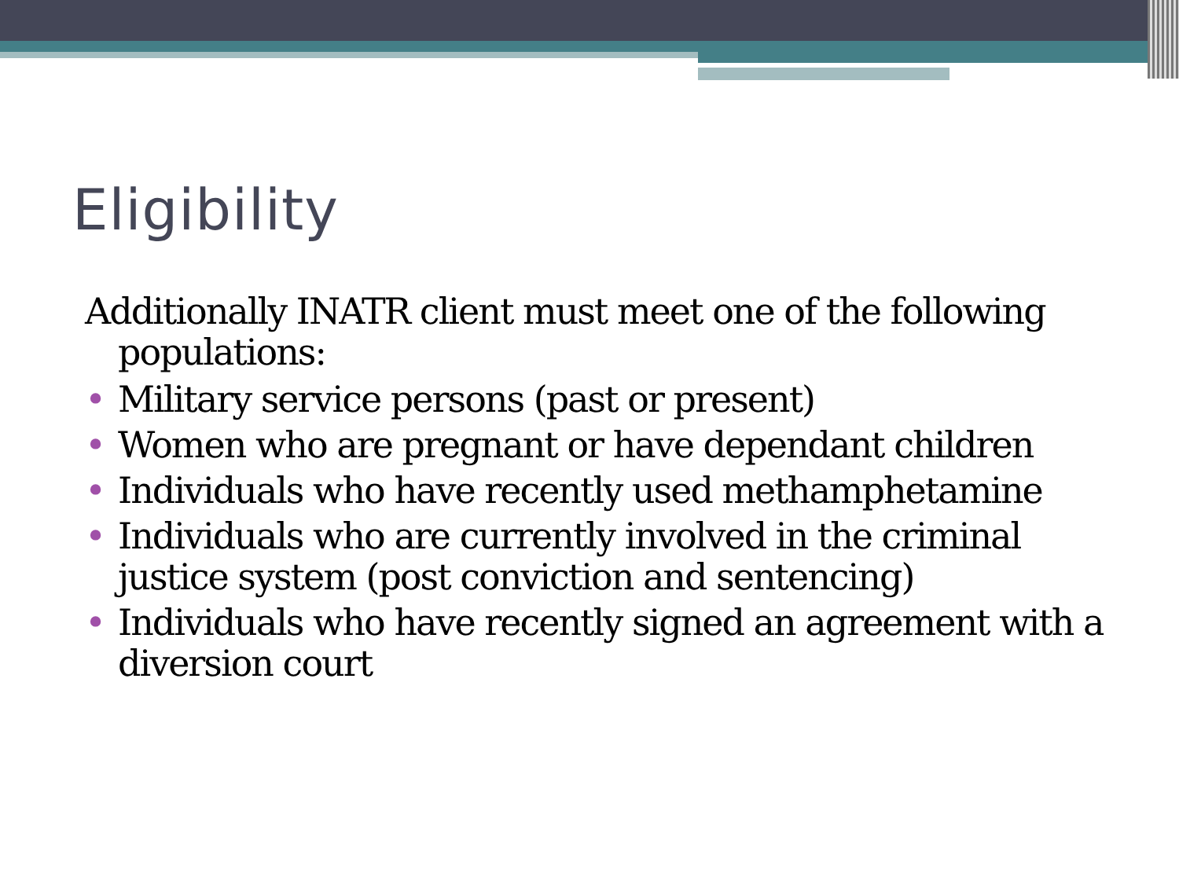Eligibility
Additionally INATR client must meet one of the following populations:
• Military service persons (past or present)
• Women who are pregnant or have dependant children
• Individuals who have recently used methamphetamine
• Individuals who are currently involved in the criminal justice system (post conviction and sentencing)
• Individuals who have recently signed an agreement with a diversion court